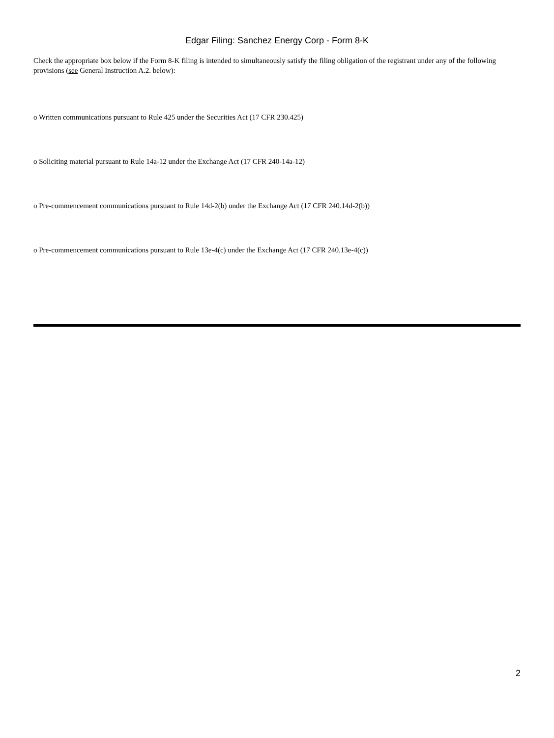Edgar Filing: Sanchez Energy Corp - Form 8-K
Check the appropriate box below if the Form 8-K filing is intended to simultaneously satisfy the filing obligation of the registrant under any of the following provisions (see General Instruction A.2. below):
o Written communications pursuant to Rule 425 under the Securities Act (17 CFR 230.425)
o Soliciting material pursuant to Rule 14a-12 under the Exchange Act (17 CFR 240-14a-12)
o Pre-commencement communications pursuant to Rule 14d-2(b) under the Exchange Act (17 CFR 240.14d-2(b))
o Pre-commencement communications pursuant to Rule 13e-4(c) under the Exchange Act (17 CFR 240.13e-4(c))
2